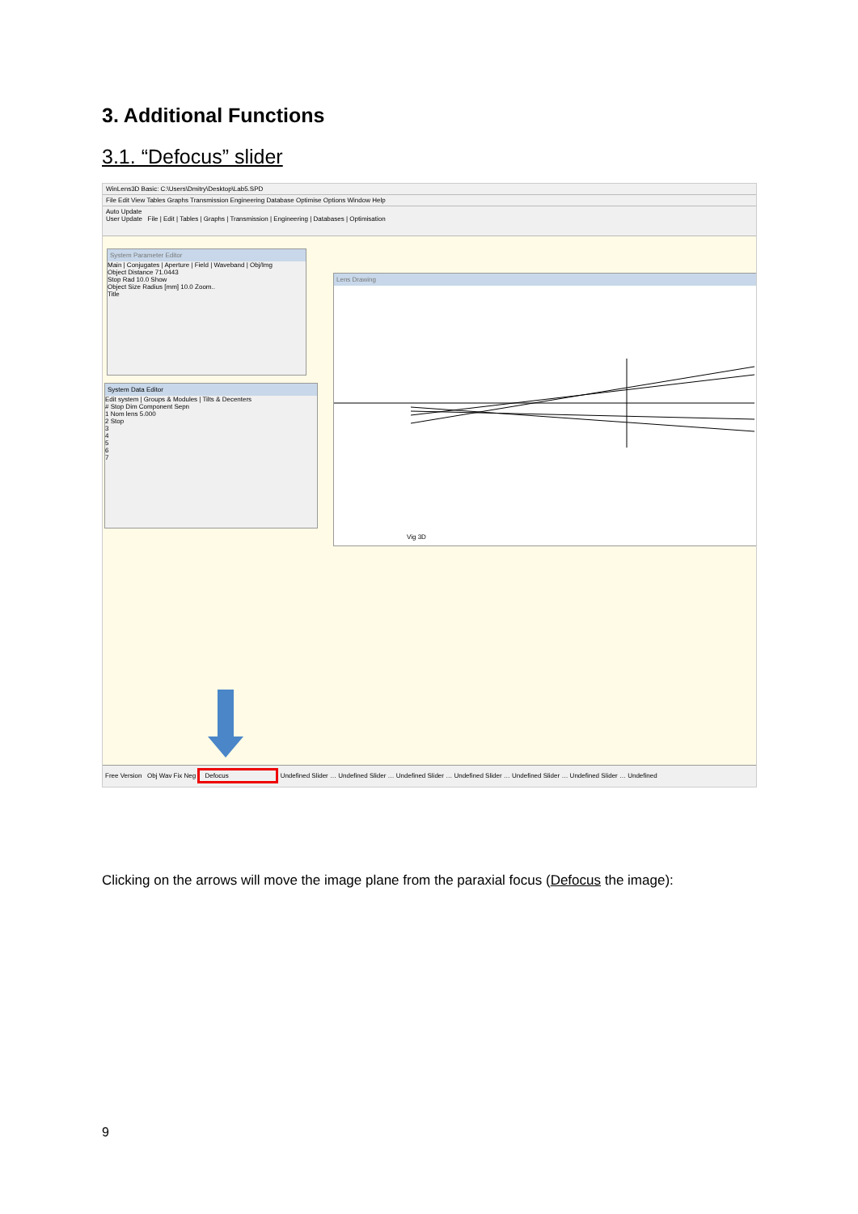3. Additional Functions
3.1. “Defocus” slider
WinLens3D Basic: C:\Users\Dmitry\Desktop\Lab5.SPD
File Edit View Tables Graphs Transmission Engineering Database Optimise Options Window Help
Auto Update
User Update File | Edit | Tables | Graphs | Transmission | Engineering | Databases | Optimisation
System Parameter Editor
Main | Conjugates | Aperture | Field | Waveband | Obj/Img
Object Distance 71.0443
Stop Rad 10.0 Show
Object Size Radius [mm] 10.0 Zoom..
Title
System Data Editor
Edit system | Groups & Modules | Tilts & Decenters
# Stop Dim Component Sepn
1 Nom lens 5.000
2 Stop
3
4
5
6
7
Lens Drawing
Vig 3D
Free Version Obj Wav Fix Neg Defocus Undefined Slider … Undefined Slider … Undefined Slider … Undefined Slider … Undefined Slider … Undefined Slider … Undefined
Clicking on the arrows will move the image plane from the paraxial focus (Defocus the image):
9